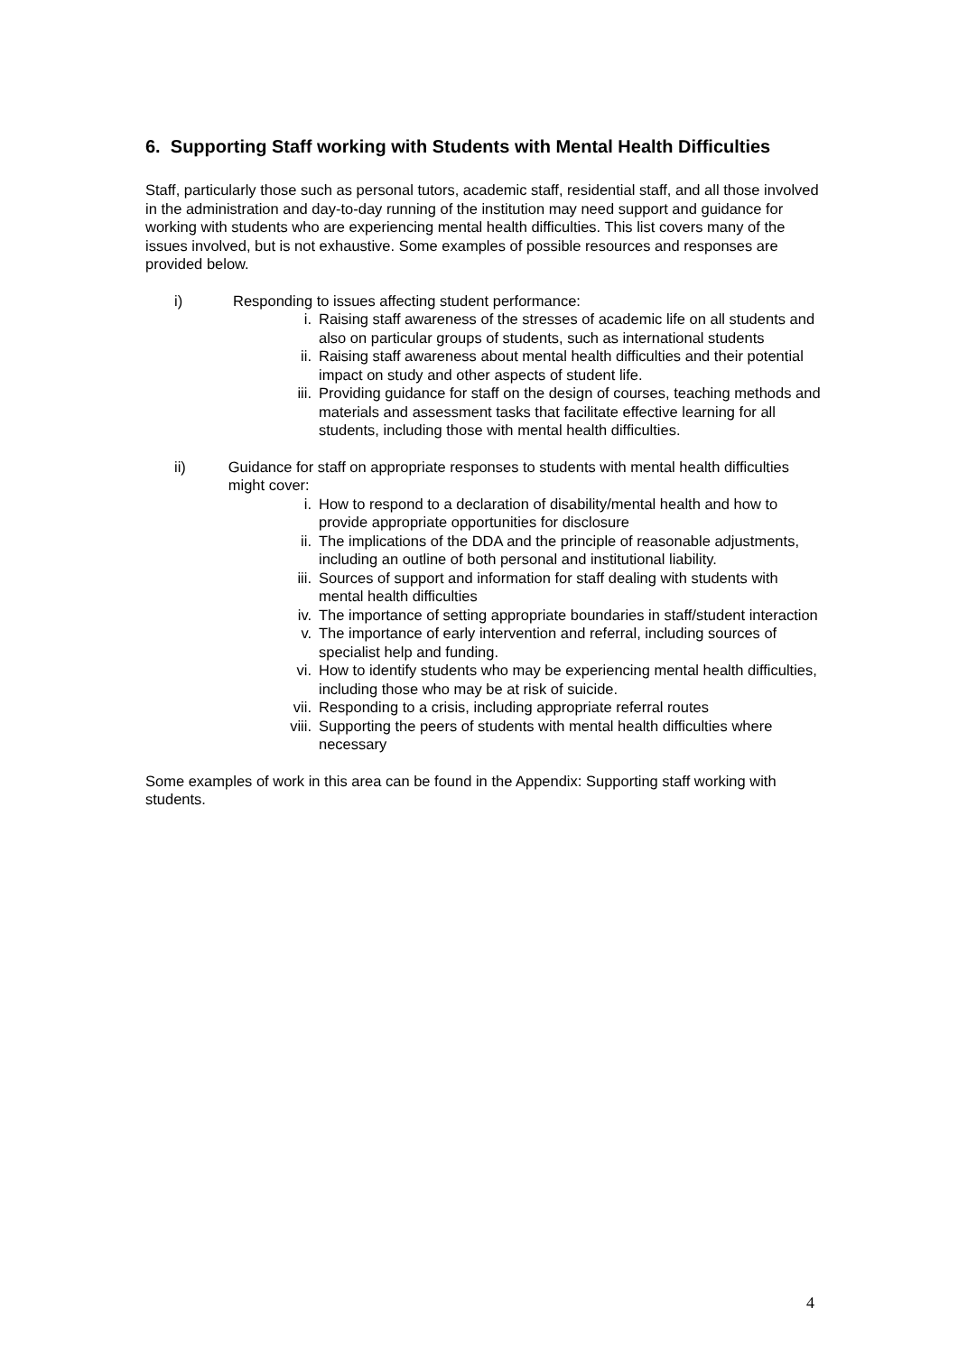6. Supporting Staff working with Students with Mental Health Difficulties
Staff, particularly those such as personal tutors, academic staff, residential staff, and all those involved in the administration and day-to-day running of the institution may need support and guidance for working with students who are experiencing mental health difficulties. This list covers many of the issues involved, but is not exhaustive. Some examples of possible resources and responses are provided below.
i) Responding to issues affecting student performance:
i. Raising staff awareness of the stresses of academic life on all students and also on particular groups of students, such as international students
ii. Raising staff awareness about mental health difficulties and their potential impact on study and other aspects of student life.
iii. Providing guidance for staff on the design of courses, teaching methods and materials and assessment tasks that facilitate effective learning for all students, including those with mental health difficulties.
ii) Guidance for staff on appropriate responses to students with mental health difficulties might cover:
i. How to respond to a declaration of disability/mental health and how to provide appropriate opportunities for disclosure
ii. The implications of the DDA and the principle of reasonable adjustments, including an outline of both personal and institutional liability.
iii. Sources of support and information for staff dealing with students with mental health difficulties
iv. The importance of setting appropriate boundaries in staff/student interaction
v. The importance of early intervention and referral, including sources of specialist help and funding.
vi. How to identify students who may be experiencing mental health difficulties, including those who may be at risk of suicide.
vii. Responding to a crisis, including appropriate referral routes
viii. Supporting the peers of students with mental health difficulties where necessary
Some examples of work in this area can be found in the Appendix: Supporting staff working with students.
4